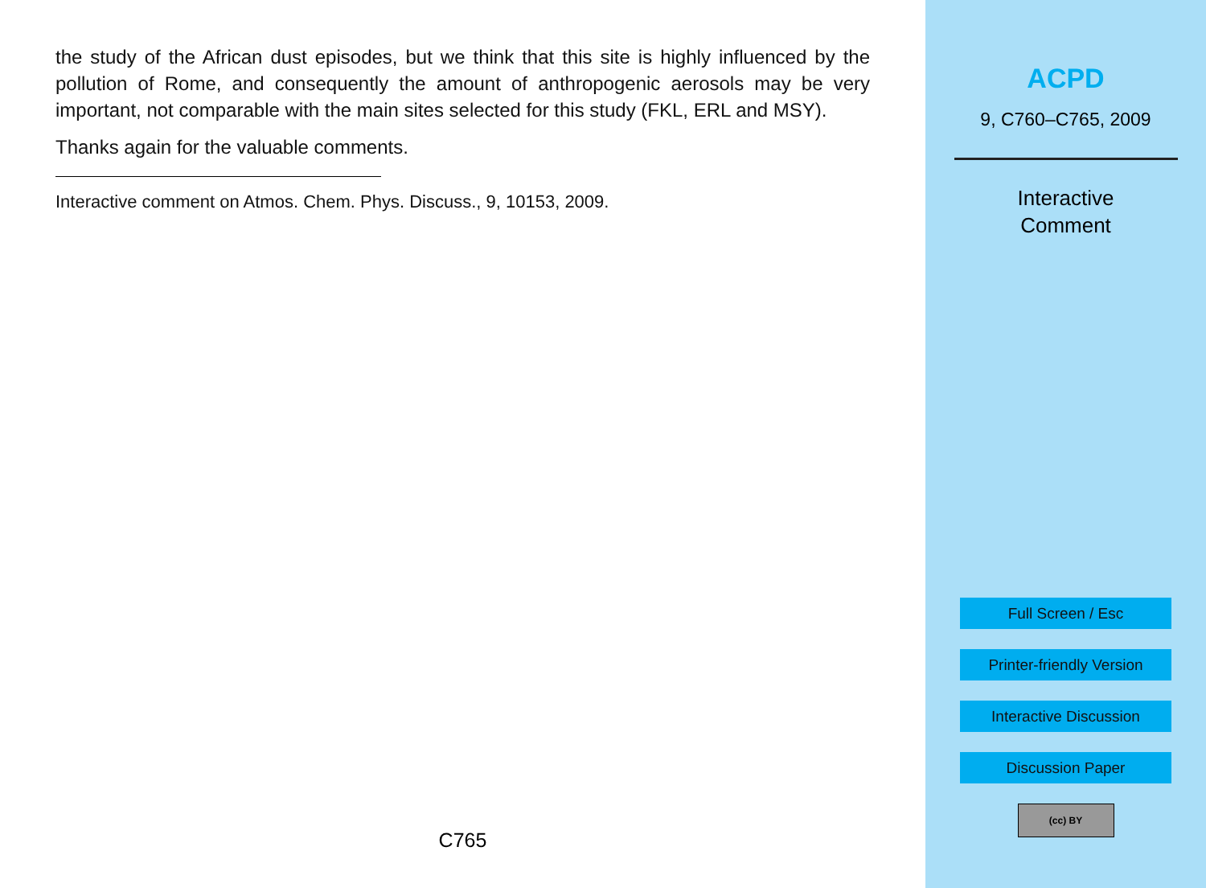the study of the African dust episodes, but we think that this site is highly influenced by the pollution of Rome, and consequently the amount of anthropogenic aerosols may be very important, not comparable with the main sites selected for this study (FKL, ERL and MSY).
Thanks again for the valuable comments.
Interactive comment on Atmos. Chem. Phys. Discuss., 9, 10153, 2009.
C765
ACPD
9, C760–C765, 2009
Interactive
Comment
Full Screen / Esc
Printer-friendly Version
Interactive Discussion
Discussion Paper
(cc) BY